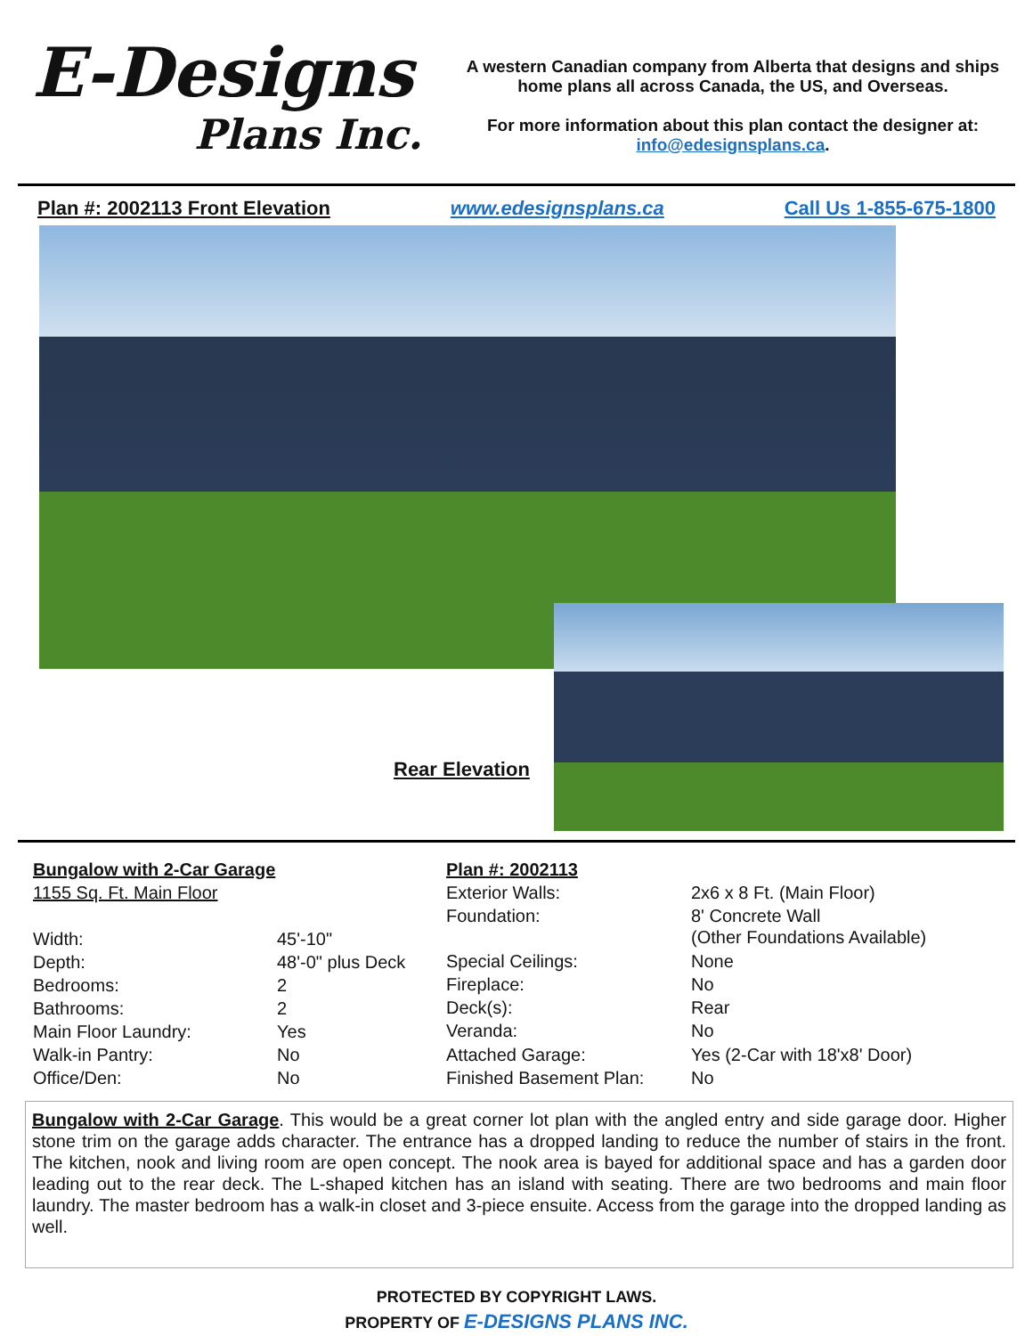E-Designs
Plans Inc.
A western Canadian company from Alberta that designs and ships home plans all across Canada, the US, and Overseas.
For more information about this plan contact the designer at: info@edesignsplans.ca.
Plan #: 2002113 Front Elevation www.edesignsplans.ca Call Us 1-855-675-1800
Rear Elevation
| Bungalow with 2-Car Garage | |
| 1155 Sq. Ft. Main Floor | |
| Width: | 45'-10" |
| Depth: | 48'-0" plus Deck |
| Bedrooms: | 2 |
| Bathrooms: | 2 |
| Main Floor Laundry: | Yes |
| Walk-in Pantry: | No |
| Office/Den: | No |
| Plan #: 2002113 | |
| Exterior Walls: | 2x6 x 8 Ft. (Main Floor) |
| Foundation: | 8' Concrete Wall (Other Foundations Available) |
| Special Ceilings: | None |
| Fireplace: | No |
| Deck(s): | Rear |
| Veranda: | No |
| Attached Garage: | Yes (2-Car with 18'x8' Door) |
| Finished Basement Plan: | No |
Bungalow with 2-Car Garage. This would be a great corner lot plan with the angled entry and side garage door. Higher stone trim on the garage adds character. The entrance has a dropped landing to reduce the number of stairs in the front. The kitchen, nook and living room are open concept. The nook area is bayed for additional space and has a garden door leading out to the rear deck. The L-shaped kitchen has an island with seating. There are two bedrooms and main floor laundry. The master bedroom has a walk-in closet and 3-piece ensuite. Access from the garage into the dropped landing as well.
PROTECTED BY COPYRIGHT LAWS.
PROPERTY OF E-DESIGNS PLANS INC.